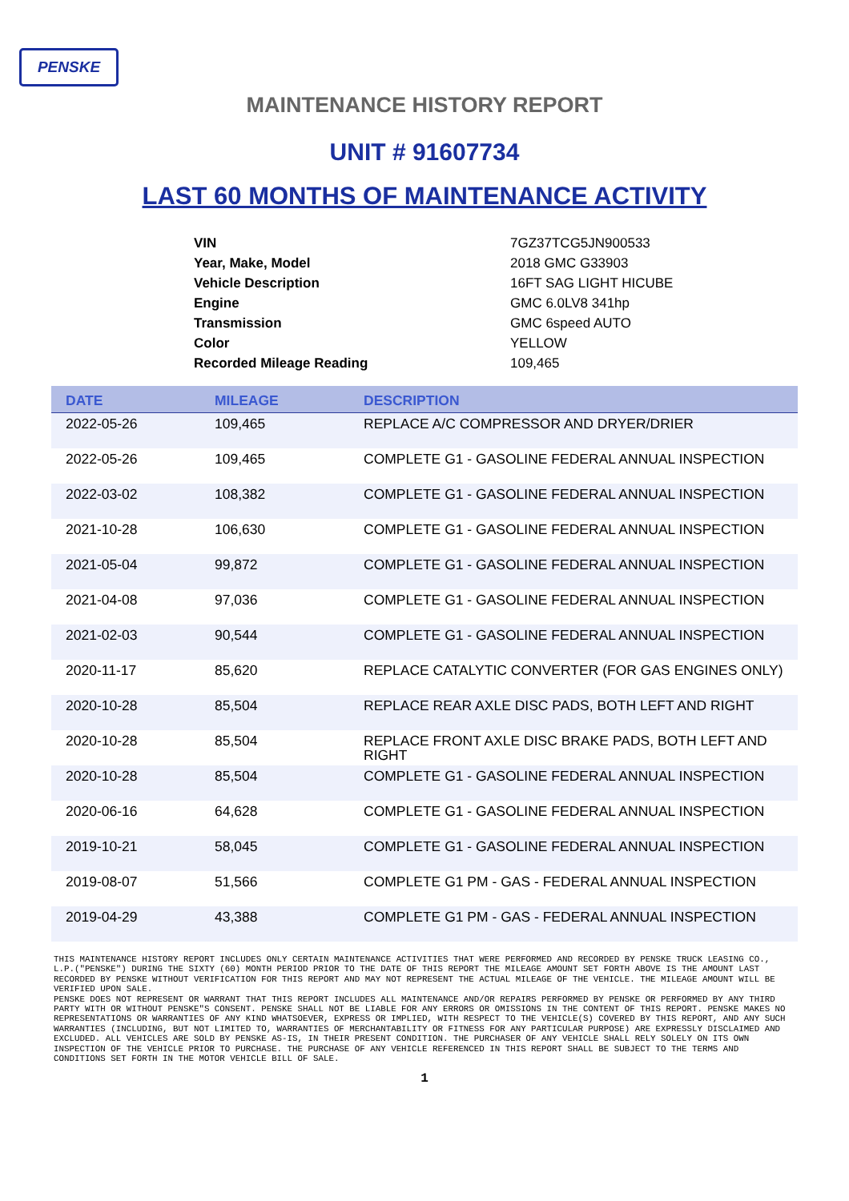PENSKE
MAINTENANCE HISTORY REPORT
UNIT # 91607734
LAST 60 MONTHS OF MAINTENANCE ACTIVITY
| VIN | 7GZ37TCG5JN900533 |
| Year, Make, Model | 2018 GMC G33903 |
| Vehicle Description | 16FT SAG LIGHT HICUBE |
| Engine | GMC 6.0LV8 341hp |
| Transmission | GMC 6speed AUTO |
| Color | YELLOW |
| Recorded Mileage Reading | 109,465 |
| DATE | MILEAGE | DESCRIPTION |
| --- | --- | --- |
| 2022-05-26 | 109,465 | REPLACE A/C COMPRESSOR AND DRYER/DRIER |
| 2022-05-26 | 109,465 | COMPLETE G1 - GASOLINE FEDERAL ANNUAL INSPECTION |
| 2022-03-02 | 108,382 | COMPLETE G1 - GASOLINE FEDERAL ANNUAL INSPECTION |
| 2021-10-28 | 106,630 | COMPLETE G1 - GASOLINE FEDERAL ANNUAL INSPECTION |
| 2021-05-04 | 99,872 | COMPLETE G1 - GASOLINE FEDERAL ANNUAL INSPECTION |
| 2021-04-08 | 97,036 | COMPLETE G1 - GASOLINE FEDERAL ANNUAL INSPECTION |
| 2021-02-03 | 90,544 | COMPLETE G1 - GASOLINE FEDERAL ANNUAL INSPECTION |
| 2020-11-17 | 85,620 | REPLACE CATALYTIC CONVERTER (FOR GAS ENGINES ONLY) |
| 2020-10-28 | 85,504 | REPLACE REAR AXLE DISC PADS, BOTH LEFT AND RIGHT |
| 2020-10-28 | 85,504 | REPLACE FRONT AXLE DISC BRAKE PADS, BOTH LEFT AND RIGHT |
| 2020-10-28 | 85,504 | COMPLETE G1 - GASOLINE FEDERAL ANNUAL INSPECTION |
| 2020-06-16 | 64,628 | COMPLETE G1 - GASOLINE FEDERAL ANNUAL INSPECTION |
| 2019-10-21 | 58,045 | COMPLETE G1 - GASOLINE FEDERAL ANNUAL INSPECTION |
| 2019-08-07 | 51,566 | COMPLETE G1 PM - GAS - FEDERAL ANNUAL INSPECTION |
| 2019-04-29 | 43,388 | COMPLETE G1 PM - GAS - FEDERAL ANNUAL INSPECTION |
THIS MAINTENANCE HISTORY REPORT INCLUDES ONLY CERTAIN MAINTENANCE ACTIVITIES THAT WERE PERFORMED AND RECORDED BY PENSKE TRUCK LEASING CO., L.P.("PENSKE") DURING THE SIXTY (60) MONTH PERIOD PRIOR TO THE DATE OF THIS REPORT THE MILEAGE AMOUNT SET FORTH ABOVE IS THE AMOUNT LAST RECORDED BY PENSKE WITHOUT VERIFICATION FOR THIS REPORT AND MAY NOT REPRESENT THE ACTUAL MILEAGE OF THE VEHICLE. THE MILEAGE AMOUNT WILL BE VERIFIED UPON SALE.
PENSKE DOES NOT REPRESENT OR WARRANT THAT THIS REPORT INCLUDES ALL MAINTENANCE AND/OR REPAIRS PERFORMED BY PENSKE OR PERFORMED BY ANY THIRD PARTY WITH OR WITHOUT PENSKE"S CONSENT. PENSKE SHALL NOT BE LIABLE FOR ANY ERRORS OR OMISSIONS IN THE CONTENT OF THIS REPORT. PENSKE MAKES NO REPRESENTATIONS OR WARRANTIES OF ANY KIND WHATSOEVER, EXPRESS OR IMPLIED, WITH RESPECT TO THE VEHICLE(S) COVERED BY THIS REPORT, AND ANY SUCH WARRANTIES (INCLUDING, BUT NOT LIMITED TO, WARRANTIES OF MERCHANTABILITY OR FITNESS FOR ANY PARTICULAR PURPOSE) ARE EXPRESSLY DISCLAIMED AND EXCLUDED. ALL VEHICLES ARE SOLD BY PENSKE AS-IS, IN THEIR PRESENT CONDITION. THE PURCHASER OF ANY VEHICLE SHALL RELY SOLELY ON ITS OWN INSPECTION OF THE VEHICLE PRIOR TO PURCHASE. THE PURCHASE OF ANY VEHICLE REFERENCED IN THIS REPORT SHALL BE SUBJECT TO THE TERMS AND CONDITIONS SET FORTH IN THE MOTOR VEHICLE BILL OF SALE.
1